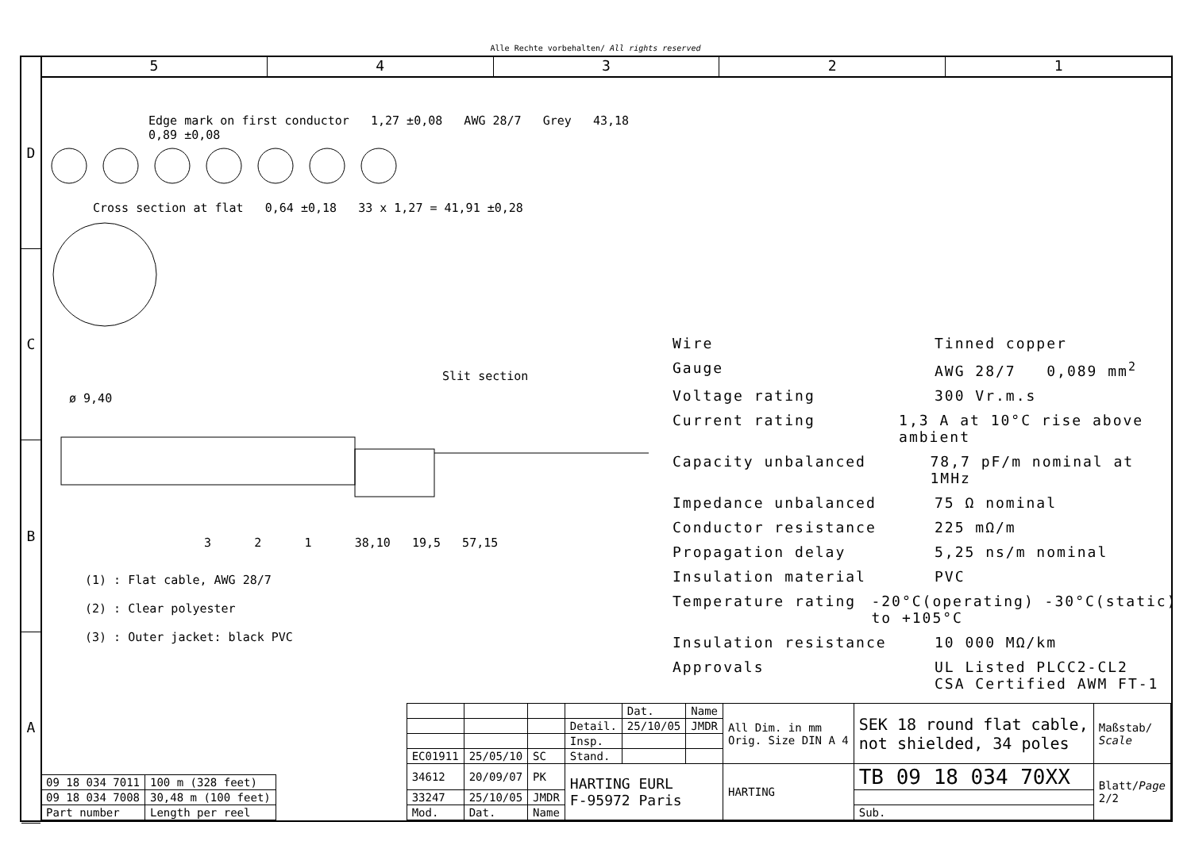Alle Rechte vorbehalten/ All rights reserved
D
C
B
A
5 4 3 2 1
Edge mark on first conductor 1,27 ±0,08 AWG 28/7 Grey 43,18 0,89 ±0,08
Cross section at flat 0,64 ±0,18 33 x 1,27 = 41,91 ±0,28
Slit section
ø 9,40
3 2 1 38,10 19,5 57,15
(1) : Flat cable, AWG 28/7
(2) : Clear polyester
(3) : Outer jacket: black PVC
Wire Tinned copper
Gauge AWG 28/7 0,089 mm<sup>2</sup>
Voltage rating 300 Vr.m.s
Current rating 1,3 A at 10°C rise above ambient
Capacity unbalanced 78,7 pF/m nominal at 1MHz
Impedance unbalanced 75 Ω nominal
Conductor resistance 225 mΩ/m
Propagation delay 5,25 ns/m nominal
Insulation material PVC
Temperature rating -20°C(operating) -30°C(static) to +105°C
Insulation resistance 10 000 MΩ/km
Approvals UL Listed PLCC2-CL2
CSA Certified AWM FT-1
| 09 18 034 7011 | 100 m (328 feet) |
| 09 18 034 7008 | 30,48 m (100 feet) |
| Part number | Length per reel |
| | | | | Dat. | Name | All Dim. in mm Orig. Size DIN A 4 | SEK 18 round flat cable, not shielded, 34 poles | Maßstab/ Scale |
| | | | Detail. | 25/10/05 | JMDR | | | |
| | | | Insp. | | | | | |
| EC01911 | 25/05/10 | SC | Stand. | | | | | |
| 34612 | 20/09/07 | PK | HARTING EURL F-95972 Paris | | | HARTING | TB 09 18 034 70XX | Blatt/ Page 2/2 |
| 33247 | 25/10/05 | JMDR | | | | | | |
| Mod. | Dat. | Name | | | | | Sub. | |